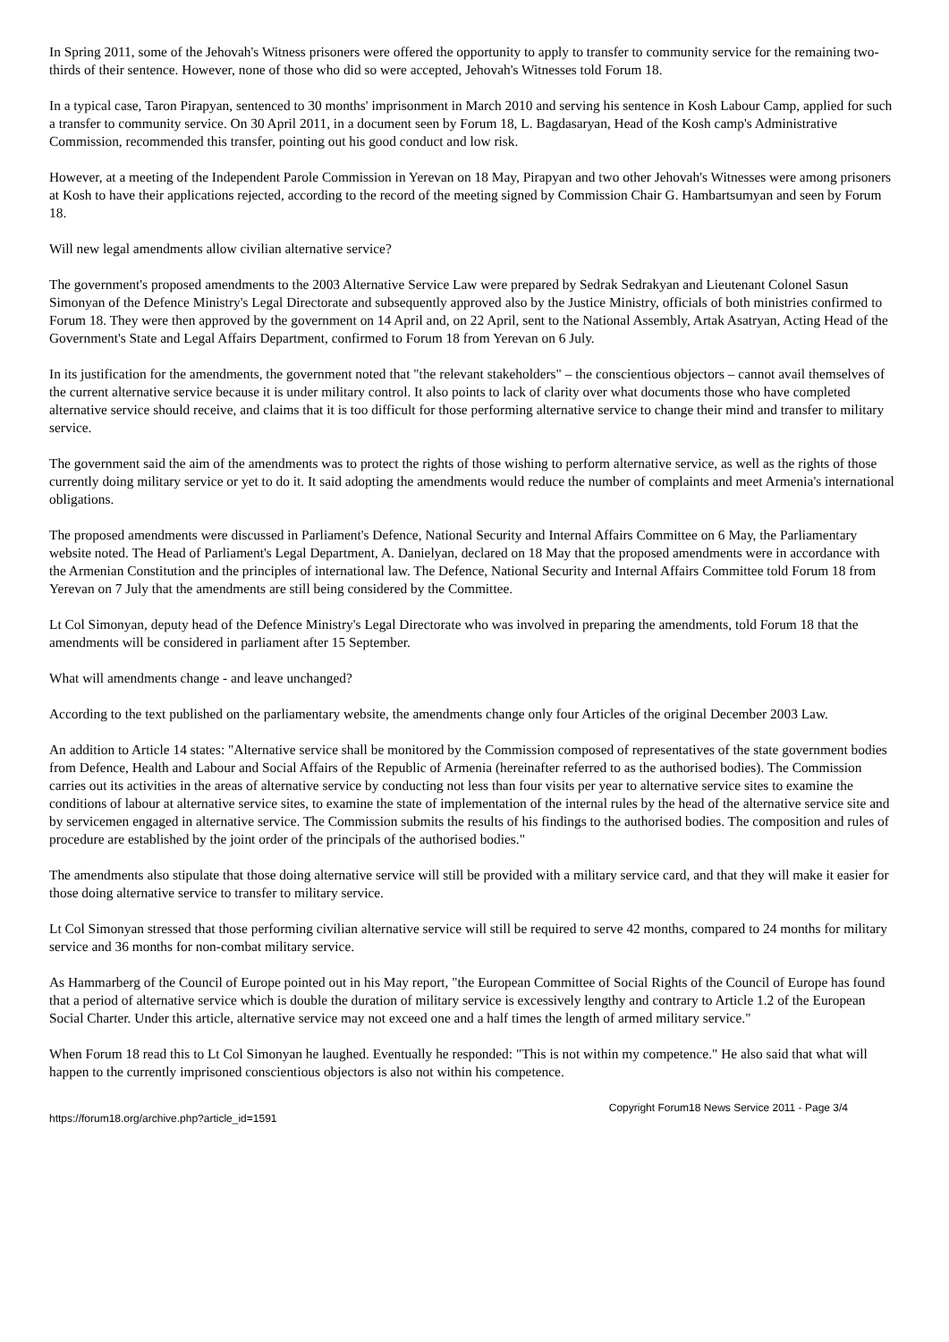In Spring 2011, some of the Jehovah's Witness prisoners were offered the opportunity to apply to transfer to community service for the remaining two-thirds of their sentence. However, none of those who did so were accepted, Jehovah's Witnesses told Forum 18.
In a typical case, Taron Pirapyan, sentenced to 30 months' imprisonment in March 2010 and serving his sentence in Kosh Labour Camp, applied for such a transfer to community service. On 30 April 2011, in a document seen by Forum 18, L. Bagdasaryan, Head of the Kosh camp's Administrative Commission, recommended this transfer, pointing out his good conduct and low risk.
However, at a meeting of the Independent Parole Commission in Yerevan on 18 May, Pirapyan and two other Jehovah's Witnesses were among prisoners at Kosh to have their applications rejected, according to the record of the meeting signed by Commission Chair G. Hambartsumyan and seen by Forum 18.
Will new legal amendments allow civilian alternative service?
The government's proposed amendments to the 2003 Alternative Service Law were prepared by Sedrak Sedrakyan and Lieutenant Colonel Sasun Simonyan of the Defence Ministry's Legal Directorate and subsequently approved also by the Justice Ministry, officials of both ministries confirmed to Forum 18. They were then approved by the government on 14 April and, on 22 April, sent to the National Assembly, Artak Asatryan, Acting Head of the Government's State and Legal Affairs Department, confirmed to Forum 18 from Yerevan on 6 July.
In its justification for the amendments, the government noted that "the relevant stakeholders" – the conscientious objectors – cannot avail themselves of the current alternative service because it is under military control. It also points to lack of clarity over what documents those who have completed alternative service should receive, and claims that it is too difficult for those performing alternative service to change their mind and transfer to military service.
The government said the aim of the amendments was to protect the rights of those wishing to perform alternative service, as well as the rights of those currently doing military service or yet to do it. It said adopting the amendments would reduce the number of complaints and meet Armenia's international obligations.
The proposed amendments were discussed in Parliament's Defence, National Security and Internal Affairs Committee on 6 May, the Parliamentary website noted. The Head of Parliament's Legal Department, A. Danielyan, declared on 18 May that the proposed amendments were in accordance with the Armenian Constitution and the principles of international law. The Defence, National Security and Internal Affairs Committee told Forum 18 from Yerevan on 7 July that the amendments are still being considered by the Committee.
Lt Col Simonyan, deputy head of the Defence Ministry's Legal Directorate who was involved in preparing the amendments, told Forum 18 that the amendments will be considered in parliament after 15 September.
What will amendments change - and leave unchanged?
According to the text published on the parliamentary website, the amendments change only four Articles of the original December 2003 Law.
An addition to Article 14 states: "Alternative service shall be monitored by the Commission composed of representatives of the state government bodies from Defence, Health and Labour and Social Affairs of the Republic of Armenia (hereinafter referred to as the authorised bodies). The Commission carries out its activities in the areas of alternative service by conducting not less than four visits per year to alternative service sites to examine the conditions of labour at alternative service sites, to examine the state of implementation of the internal rules by the head of the alternative service site and by servicemen engaged in alternative service. The Commission submits the results of his findings to the authorised bodies. The composition and rules of procedure are established by the joint order of the principals of the authorised bodies."
The amendments also stipulate that those doing alternative service will still be provided with a military service card, and that they will make it easier for those doing alternative service to transfer to military service.
Lt Col Simonyan stressed that those performing civilian alternative service will still be required to serve 42 months, compared to 24 months for military service and 36 months for non-combat military service.
As Hammarberg of the Council of Europe pointed out in his May report, "the European Committee of Social Rights of the Council of Europe has found that a period of alternative service which is double the duration of military service is excessively lengthy and contrary to Article 1.2 of the European Social Charter. Under this article, alternative service may not exceed one and a half times the length of armed military service."
When Forum 18 read this to Lt Col Simonyan he laughed. Eventually he responded: "This is not within my competence." He also said that what will happen to the currently imprisoned conscientious objectors is also not within his competence.
https://forum18.org/archive.php?article_id=1591 Copyright Forum18 News Service 2011 - Page 3/4